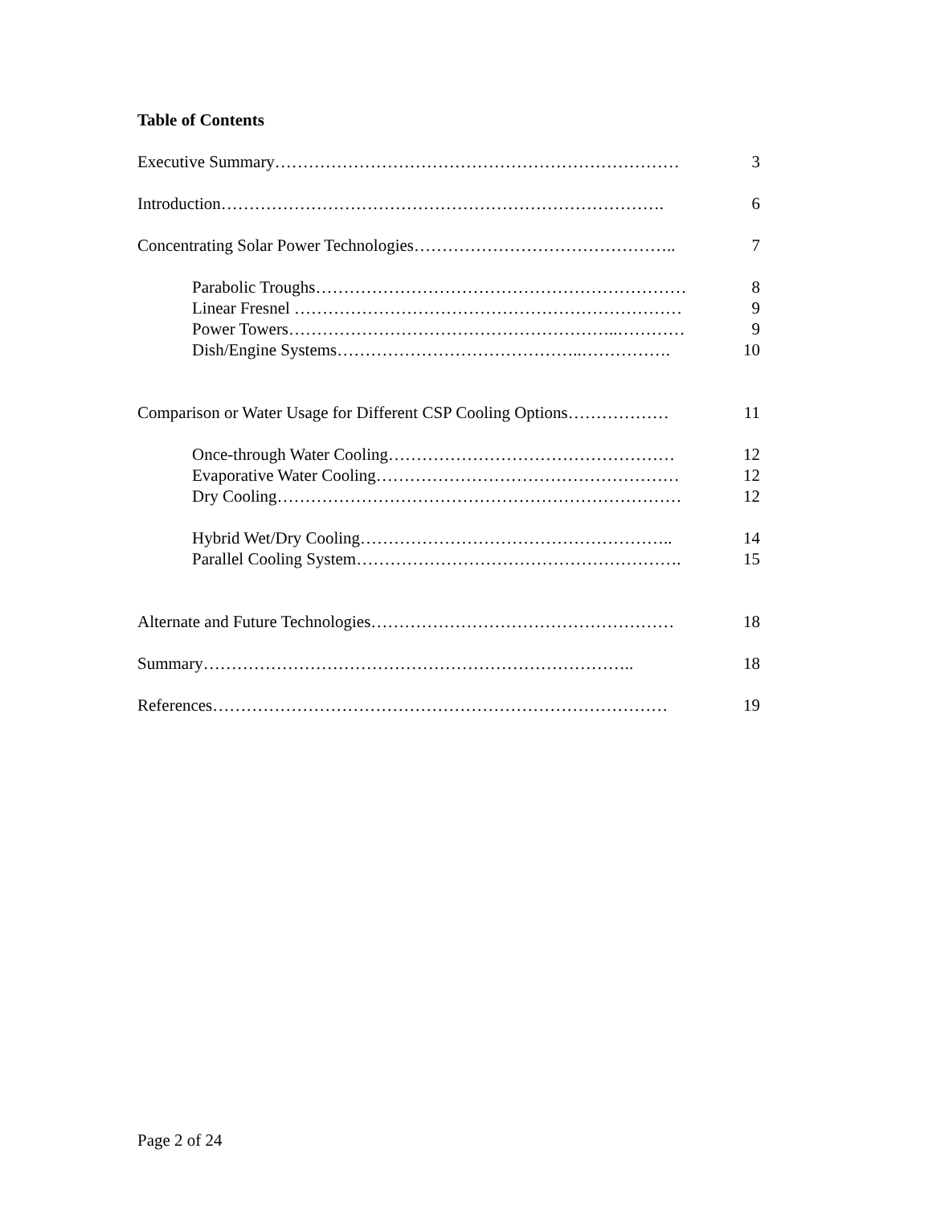Table of Contents
Executive Summary……………………………………………………………… 3
Introduction……………………………………………………………………. 6
Concentrating Solar Power Technologies……………………………………….. 7
Parabolic Troughs………………………………………………………… 8
Linear Fresnel …………………………………………………………… 9
Power Towers…………………………………………………..………… 9
Dish/Engine Systems……………………………………..……………. 10
Comparison or Water Usage for Different CSP Cooling Options……………… 11
Once-through Water Cooling…………………………………………… 12
Evaporative Water Cooling……………………………………………… 12
Dry Cooling……………………………………………………………… 12
Hybrid Wet/Dry Cooling……………………………………………….. 14
Parallel Cooling System…………………………………………………. 15
Alternate and Future Technologies……………………………………………… 18
Summary………………………………………………………………….. 18
References……………………………………………………………………… 19
Page 2 of 24